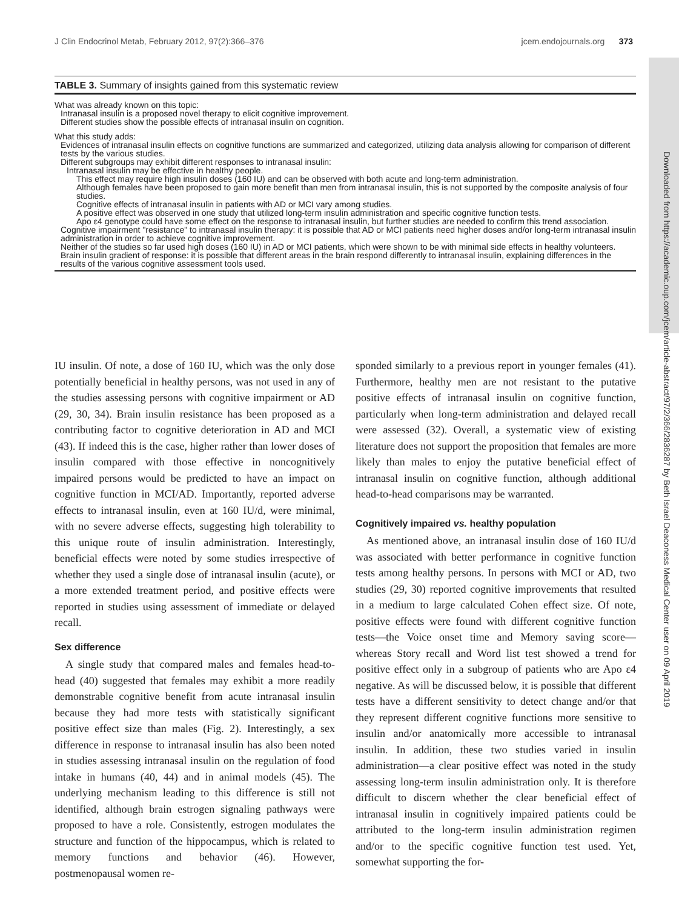J Clin Endocrinol Metab, February 2012, 97(2):366–376 jcem.endojournals.org 373
Downloaded from https://academic.oup.com/jcem/article-abstract/97/2/366/2836287 by Beth Israel Deaconess Medical Center user on 09 April 2019
TABLE 3. Summary of insights gained from this systematic review
| What was already known on this topic: |
| Intranasal insulin is a proposed novel therapy to elicit cognitive improvement. |
| Different studies show the possible effects of intranasal insulin on cognition. |
| What this study adds: |
| Evidences of intranasal insulin effects on cognitive functions are summarized and categorized, utilizing data analysis allowing for comparison of different tests by the various studies. |
| Different subgroups may exhibit different responses to intranasal insulin: |
| Intranasal insulin may be effective in healthy people. |
| This effect may require high insulin doses (160 IU) and can be observed with both acute and long-term administration. |
| Although females have been proposed to gain more benefit than men from intranasal insulin, this is not supported by the composite analysis of four studies. |
| Cognitive effects of intranasal insulin in patients with AD or MCI vary among studies. |
| A positive effect was observed in one study that utilized long-term insulin administration and specific cognitive function tests. |
| Apo ε4 genotype could have some effect on the response to intranasal insulin, but further studies are needed to confirm this trend association. |
| Cognitive impairment "resistance" to intranasal insulin therapy: it is possible that AD or MCI patients need higher doses and/or long-term intranasal insulin administration in order to achieve cognitive improvement. |
| Neither of the studies so far used high doses (160 IU) in AD or MCI patients, which were shown to be with minimal side effects in healthy volunteers. |
| Brain insulin gradient of response: it is possible that different areas in the brain respond differently to intranasal insulin, explaining differences in the results of the various cognitive assessment tools used. |
IU insulin. Of note, a dose of 160 IU, which was the only dose potentially beneficial in healthy persons, was not used in any of the studies assessing persons with cognitive impairment or AD (29, 30, 34). Brain insulin resistance has been proposed as a contributing factor to cognitive deterioration in AD and MCI (43). If indeed this is the case, higher rather than lower doses of insulin compared with those effective in noncognitively impaired persons would be predicted to have an impact on cognitive function in MCI/AD. Importantly, reported adverse effects to intranasal insulin, even at 160 IU/d, were minimal, with no severe adverse effects, suggesting high tolerability to this unique route of insulin administration. Interestingly, beneficial effects were noted by some studies irrespective of whether they used a single dose of intranasal insulin (acute), or a more extended treatment period, and positive effects were reported in studies using assessment of immediate or delayed recall.
Sex difference
A single study that compared males and females head-to-head (40) suggested that females may exhibit a more readily demonstrable cognitive benefit from acute intranasal insulin because they had more tests with statistically significant positive effect size than males (Fig. 2). Interestingly, a sex difference in response to intranasal insulin has also been noted in studies assessing intranasal insulin on the regulation of food intake in humans (40, 44) and in animal models (45). The underlying mechanism leading to this difference is still not identified, although brain estrogen signaling pathways were proposed to have a role. Consistently, estrogen modulates the structure and function of the hippocampus, which is related to memory functions and behavior (46). However, postmenopausal women re-
sponded similarly to a previous report in younger females (41). Furthermore, healthy men are not resistant to the putative positive effects of intranasal insulin on cognitive function, particularly when long-term administration and delayed recall were assessed (32). Overall, a systematic view of existing literature does not support the proposition that females are more likely than males to enjoy the putative beneficial effect of intranasal insulin on cognitive function, although additional head-to-head comparisons may be warranted.
Cognitively impaired vs. healthy population
As mentioned above, an intranasal insulin dose of 160 IU/d was associated with better performance in cognitive function tests among healthy persons. In persons with MCI or AD, two studies (29, 30) reported cognitive improvements that resulted in a medium to large calculated Cohen effect size. Of note, positive effects were found with different cognitive function tests—the Voice onset time and Memory saving score—whereas Story recall and Word list test showed a trend for positive effect only in a subgroup of patients who are Apo ε4 negative. As will be discussed below, it is possible that different tests have a different sensitivity to detect change and/or that they represent different cognitive functions more sensitive to insulin and/or anatomically more accessible to intranasal insulin. In addition, these two studies varied in insulin administration—a clear positive effect was noted in the study assessing long-term insulin administration only. It is therefore difficult to discern whether the clear beneficial effect of intranasal insulin in cognitively impaired patients could be attributed to the long-term insulin administration regimen and/or to the specific cognitive function test used. Yet, somewhat supporting the for-